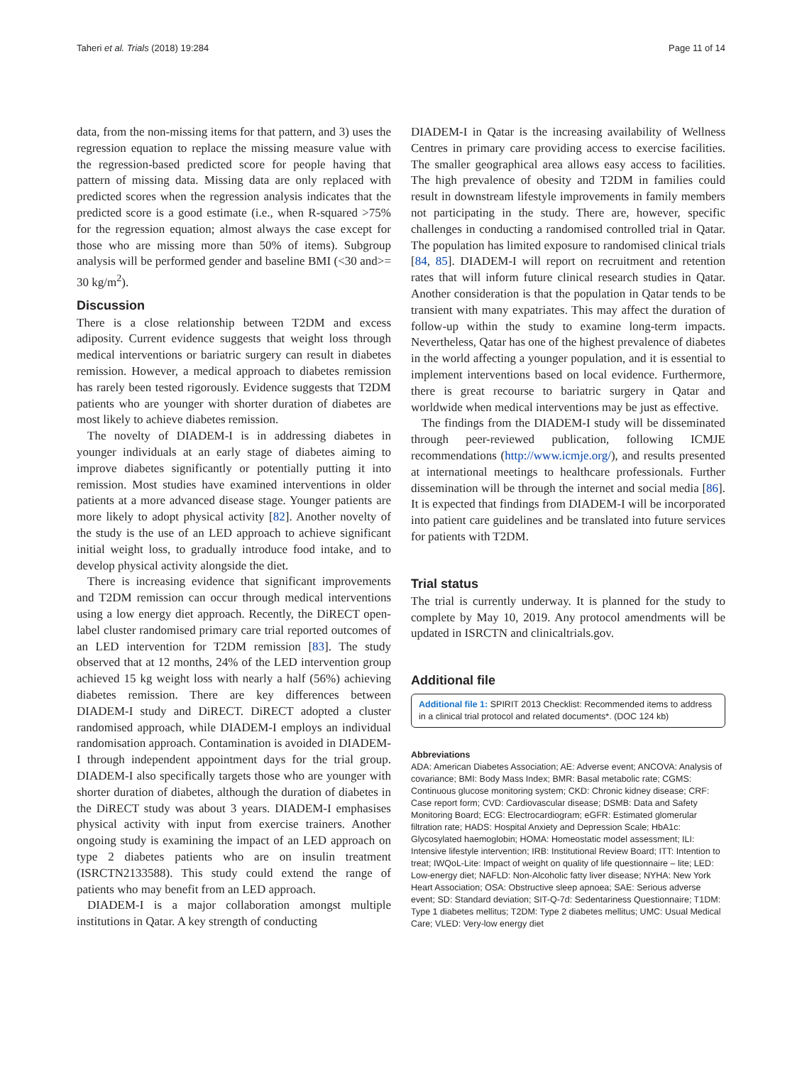Taheri et al. Trials (2018) 19:284 Page 11 of 14
data, from the non-missing items for that pattern, and 3) uses the regression equation to replace the missing measure value with the regression-based predicted score for people having that pattern of missing data. Missing data are only replaced with predicted scores when the regression analysis indicates that the predicted score is a good estimate (i.e., when R-squared >75% for the regression equation; almost always the case except for those who are missing more than 50% of items). Subgroup analysis will be performed gender and baseline BMI (<30 and>= 30 kg/m<sup>2</sup>).
Discussion
There is a close relationship between T2DM and excess adiposity. Current evidence suggests that weight loss through medical interventions or bariatric surgery can result in diabetes remission. However, a medical approach to diabetes remission has rarely been tested rigorously. Evidence suggests that T2DM patients who are younger with shorter duration of diabetes are most likely to achieve diabetes remission.
The novelty of DIADEM-I is in addressing diabetes in younger individuals at an early stage of diabetes aiming to improve diabetes significantly or potentially putting it into remission. Most studies have examined interventions in older patients at a more advanced disease stage. Younger patients are more likely to adopt physical activity [82]. Another novelty of the study is the use of an LED approach to achieve significant initial weight loss, to gradually introduce food intake, and to develop physical activity alongside the diet.
There is increasing evidence that significant improvements and T2DM remission can occur through medical interventions using a low energy diet approach. Recently, the DiRECT open-label cluster randomised primary care trial reported outcomes of an LED intervention for T2DM remission [83]. The study observed that at 12 months, 24% of the LED intervention group achieved 15 kg weight loss with nearly a half (56%) achieving diabetes remission. There are key differences between DIADEM-I study and DiRECT. DiRECT adopted a cluster randomised approach, while DIADEM-I employs an individual randomisation approach. Contamination is avoided in DIADEM-I through independent appointment days for the trial group. DIADEM-I also specifically targets those who are younger with shorter duration of diabetes, although the duration of diabetes in the DiRECT study was about 3 years. DIADEM-I emphasises physical activity with input from exercise trainers. Another ongoing study is examining the impact of an LED approach on type 2 diabetes patients who are on insulin treatment (ISRCTN2133588). This study could extend the range of patients who may benefit from an LED approach.
DIADEM-I is a major collaboration amongst multiple institutions in Qatar. A key strength of conducting
DIADEM-I in Qatar is the increasing availability of Wellness Centres in primary care providing access to exercise facilities. The smaller geographical area allows easy access to facilities. The high prevalence of obesity and T2DM in families could result in downstream lifestyle improvements in family members not participating in the study. There are, however, specific challenges in conducting a randomised controlled trial in Qatar. The population has limited exposure to randomised clinical trials [84, 85]. DIADEM-I will report on recruitment and retention rates that will inform future clinical research studies in Qatar. Another consideration is that the population in Qatar tends to be transient with many expatriates. This may affect the duration of follow-up within the study to examine long-term impacts. Nevertheless, Qatar has one of the highest prevalence of diabetes in the world affecting a younger population, and it is essential to implement interventions based on local evidence. Furthermore, there is great recourse to bariatric surgery in Qatar and worldwide when medical interventions may be just as effective.
The findings from the DIADEM-I study will be disseminated through peer-reviewed publication, following ICMJE recommendations (http://www.icmje.org/), and results presented at international meetings to healthcare professionals. Further dissemination will be through the internet and social media [86]. It is expected that findings from DIADEM-I will be incorporated into patient care guidelines and be translated into future services for patients with T2DM.
Trial status
The trial is currently underway. It is planned for the study to complete by May 10, 2019. Any protocol amendments will be updated in ISRCTN and clinicaltrials.gov.
Additional file
Additional file 1: SPIRIT 2013 Checklist: Recommended items to address in a clinical trial protocol and related documents*. (DOC 124 kb)
Abbreviations
ADA: American Diabetes Association; AE: Adverse event; ANCOVA: Analysis of covariance; BMI: Body Mass Index; BMR: Basal metabolic rate; CGMS: Continuous glucose monitoring system; CKD: Chronic kidney disease; CRF: Case report form; CVD: Cardiovascular disease; DSMB: Data and Safety Monitoring Board; ECG: Electrocardiogram; eGFR: Estimated glomerular filtration rate; HADS: Hospital Anxiety and Depression Scale; HbA1c: Glycosylated haemoglobin; HOMA: Homeostatic model assessment; ILI: Intensive lifestyle intervention; IRB: Institutional Review Board; ITT: Intention to treat; IWQoL-Lite: Impact of weight on quality of life questionnaire – lite; LED: Low-energy diet; NAFLD: Non-Alcoholic fatty liver disease; NYHA: New York Heart Association; OSA: Obstructive sleep apnoea; SAE: Serious adverse event; SD: Standard deviation; SIT-Q-7d: Sedentariness Questionnaire; T1DM: Type 1 diabetes mellitus; T2DM: Type 2 diabetes mellitus; UMC: Usual Medical Care; VLED: Very-low energy diet